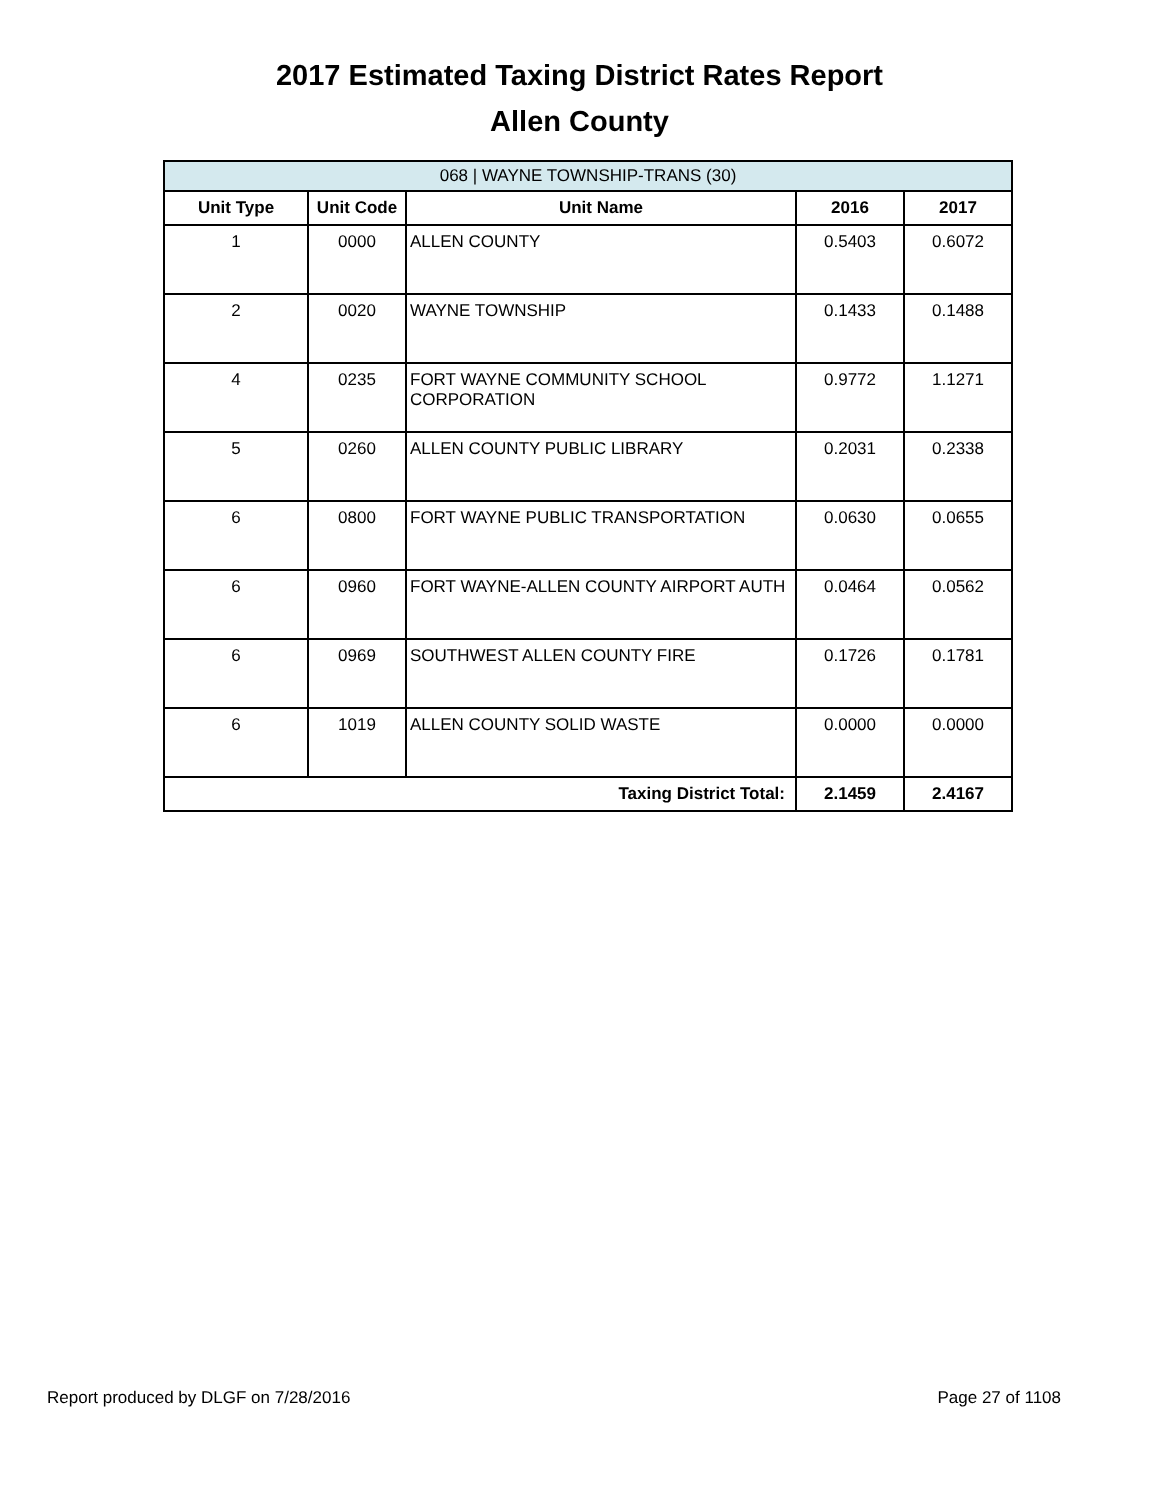2017 Estimated Taxing District Rates Report
Allen County
| 068 / WAYNE TOWNSHIP-TRANS (30) | | | | |
| --- | --- | --- | --- | --- |
| Unit Type | Unit Code | Unit Name | 2016 | 2017 |
| 1 | 0000 | ALLEN COUNTY | 0.5403 | 0.6072 |
| 2 | 0020 | WAYNE TOWNSHIP | 0.1433 | 0.1488 |
| 4 | 0235 | FORT WAYNE COMMUNITY SCHOOL CORPORATION | 0.9772 | 1.1271 |
| 5 | 0260 | ALLEN COUNTY PUBLIC LIBRARY | 0.2031 | 0.2338 |
| 6 | 0800 | FORT WAYNE PUBLIC TRANSPORTATION | 0.0630 | 0.0655 |
| 6 | 0960 | FORT WAYNE-ALLEN COUNTY AIRPORT AUTH | 0.0464 | 0.0562 |
| 6 | 0969 | SOUTHWEST ALLEN COUNTY FIRE | 0.1726 | 0.1781 |
| 6 | 1019 | ALLEN COUNTY SOLID WASTE | 0.0000 | 0.0000 |
| Taxing District Total: | | | 2.1459 | 2.4167 |
Report produced by DLGF on 7/28/2016 Page 27 of 1108